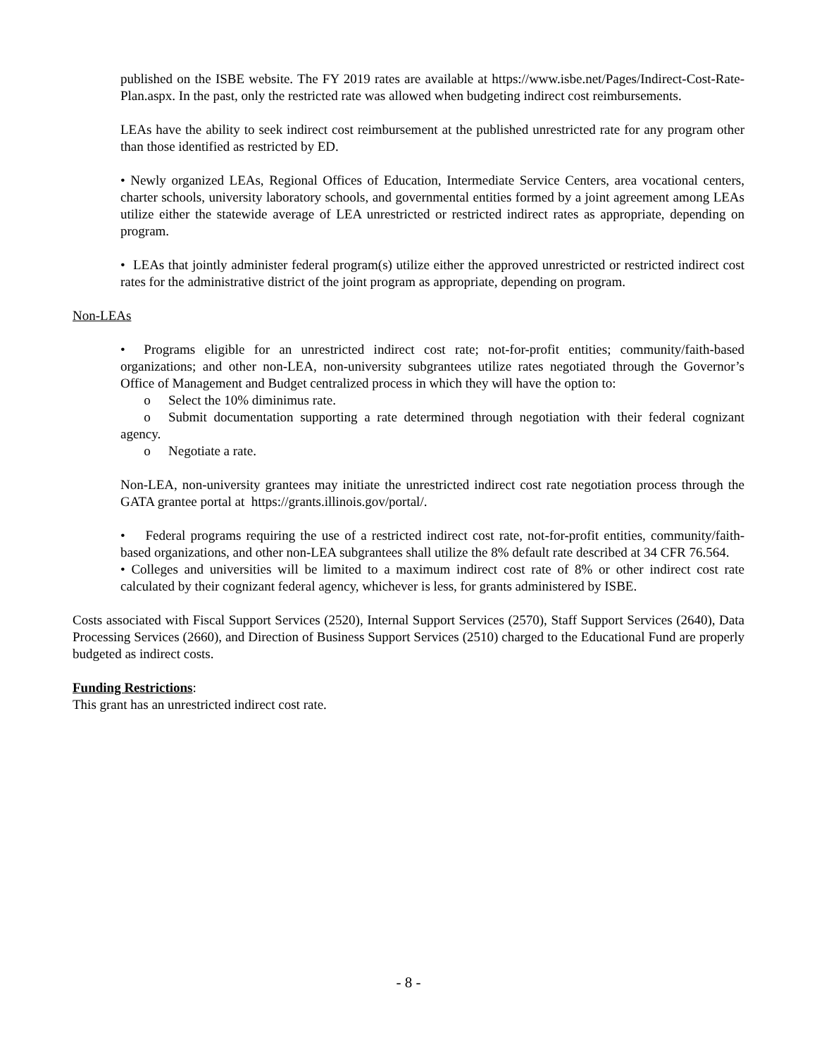published on the ISBE website. The FY 2019 rates are available at https://www.isbe.net/Pages/Indirect-Cost-Rate-Plan.aspx. In the past, only the restricted rate was allowed when budgeting indirect cost reimbursements.
LEAs have the ability to seek indirect cost reimbursement at the published unrestricted rate for any program other than those identified as restricted by ED.
• Newly organized LEAs, Regional Offices of Education, Intermediate Service Centers, area vocational centers, charter schools, university laboratory schools, and governmental entities formed by a joint agreement among LEAs utilize either the statewide average of LEA unrestricted or restricted indirect rates as appropriate, depending on program.
• LEAs that jointly administer federal program(s) utilize either the approved unrestricted or restricted indirect cost rates for the administrative district of the joint program as appropriate, depending on program.
Non-LEAs
• Programs eligible for an unrestricted indirect cost rate; not-for-profit entities; community/faith-based organizations; and other non-LEA, non-university subgrantees utilize rates negotiated through the Governor’s Office of Management and Budget centralized process in which they will have the option to:
o Select the 10% diminimus rate.
o Submit documentation supporting a rate determined through negotiation with their federal cognizant agency.
o Negotiate a rate.
Non-LEA, non-university grantees may initiate the unrestricted indirect cost rate negotiation process through the GATA grantee portal at https://grants.illinois.gov/portal/.
• Federal programs requiring the use of a restricted indirect cost rate, not-for-profit entities, community/faith-based organizations, and other non-LEA subgrantees shall utilize the 8% default rate described at 34 CFR 76.564.
• Colleges and universities will be limited to a maximum indirect cost rate of 8% or other indirect cost rate calculated by their cognizant federal agency, whichever is less, for grants administered by ISBE.
Costs associated with Fiscal Support Services (2520), Internal Support Services (2570), Staff Support Services (2640), Data Processing Services (2660), and Direction of Business Support Services (2510) charged to the Educational Fund are properly budgeted as indirect costs.
Funding Restrictions:
This grant has an unrestricted indirect cost rate.
- 8 -